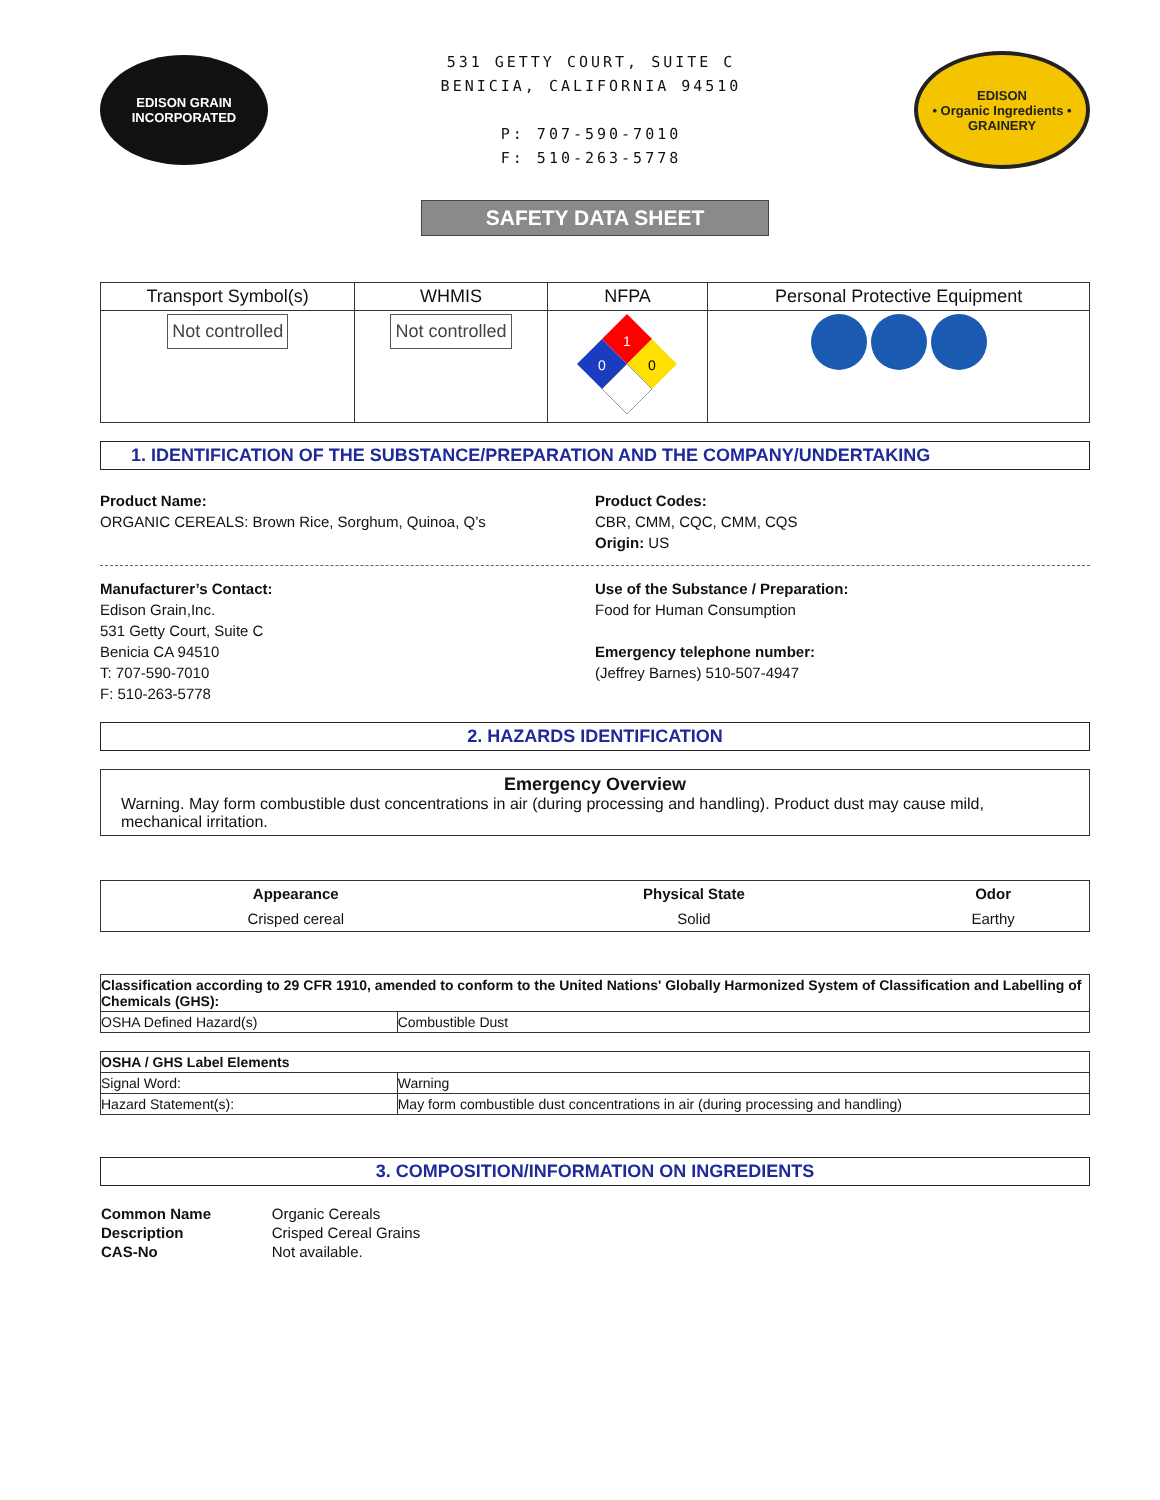EDISON GRAIN
INCORPORATED
531 GETTY COURT, SUITE C
BENICIA, CALIFORNIA 94510
P: 707-590-7010
F: 510-263-5778
EDISON
• Organic Ingredients •
GRAINERY
SAFETY DATA SHEET
| Transport Symbol(s) | WHMIS | NFPA | Personal Protective Equipment |
| --- | --- | --- | --- |
| Not controlled | Not controlled | 1 0 0 | |
1. IDENTIFICATION OF THE SUBSTANCE/PREPARATION AND THE COMPANY/UNDERTAKING
Product Name:
ORGANIC CEREALS: Brown Rice, Sorghum, Quinoa, Q’s
Product Codes:
CBR, CMM, CQC, CMM, CQS
Origin: US
Manufacturer’s Contact:
Edison Grain,Inc.
531 Getty Court, Suite C
Benicia CA 94510
T: 707-590-7010
F: 510-263-5778
Use of the Substance / Preparation:
Food for Human Consumption
Emergency telephone number:
(Jeffrey Barnes) 510-507-4947
2. HAZARDS IDENTIFICATION
Emergency Overview
Warning. May form combustible dust concentrations in air (during processing and handling). Product dust may cause mild, mechanical irritation.
| Appearance | Physical State | Odor |
| --- | --- | --- |
| Crisped cereal | Solid | Earthy |
| Classification according to 29 CFR 1910, amended to conform to the United Nations' Globally Harmonized System of Classification and Labelling of Chemicals (GHS): | |
| OSHA Defined Hazard(s) | Combustible Dust |
| OSHA / GHS Label Elements | |
| Signal Word: | Warning |
| Hazard Statement(s): | May form combustible dust concentrations in air (during processing and handling) |
3. COMPOSITION/INFORMATION ON INGREDIENTS
| Common Name | Organic Cereals |
| Description | Crisped Cereal Grains |
| CAS-No | Not available. |